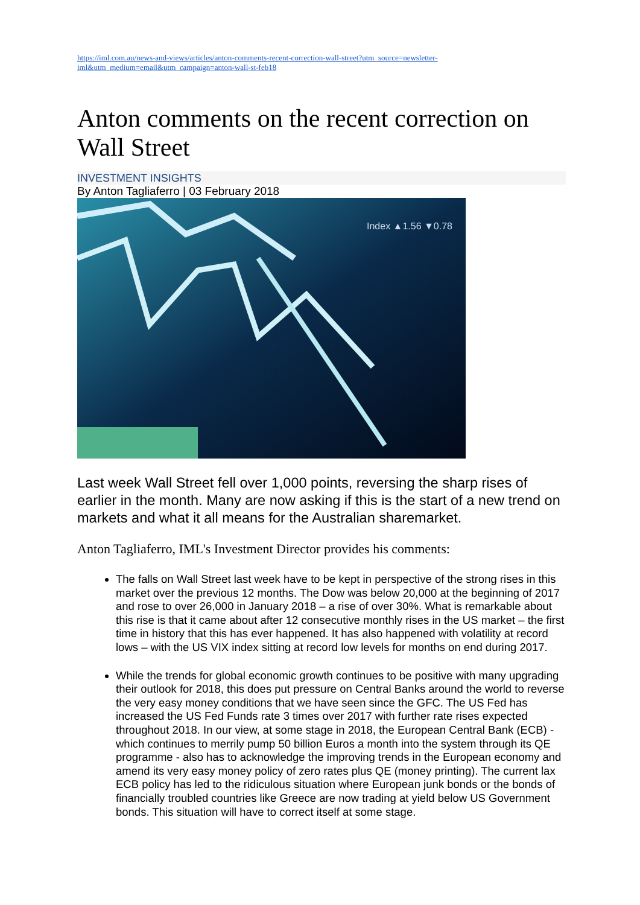https://iml.com.au/news-and-views/articles/anton-comments-recent-correction-wall-street?utm_source=newsletter-iml&utm_medium=email&utm_campaign=anton-wall-st-feb18
Anton comments on the recent correction on Wall Street
INVESTMENT INSIGHTS
By Anton Tagliaferro | 03 February 2018
Index ▲1.56 ▼0.78
Last week Wall Street fell over 1,000 points, reversing the sharp rises of earlier in the month. Many are now asking if this is the start of a new trend on markets and what it all means for the Australian sharemarket.
Anton Tagliaferro, IML's Investment Director provides his comments:
The falls on Wall Street last week have to be kept in perspective of the strong rises in this market over the previous 12 months. The Dow was below 20,000 at the beginning of 2017 and rose to over 26,000 in January 2018 – a rise of over 30%. What is remarkable about this rise is that it came about after 12 consecutive monthly rises in the US market – the first time in history that this has ever happened. It has also happened with volatility at record lows – with the US VIX index sitting at record low levels for months on end during 2017.
While the trends for global economic growth continues to be positive with many upgrading their outlook for 2018, this does put pressure on Central Banks around the world to reverse the very easy money conditions that we have seen since the GFC. The US Fed has increased the US Fed Funds rate 3 times over 2017 with further rate rises expected throughout 2018. In our view, at some stage in 2018, the European Central Bank (ECB) - which continues to merrily pump 50 billion Euros a month into the system through its QE programme - also has to acknowledge the improving trends in the European economy and amend its very easy money policy of zero rates plus QE (money printing). The current lax ECB policy has led to the ridiculous situation where European junk bonds or the bonds of financially troubled countries like Greece are now trading at yield below US Government bonds. This situation will have to correct itself at some stage.